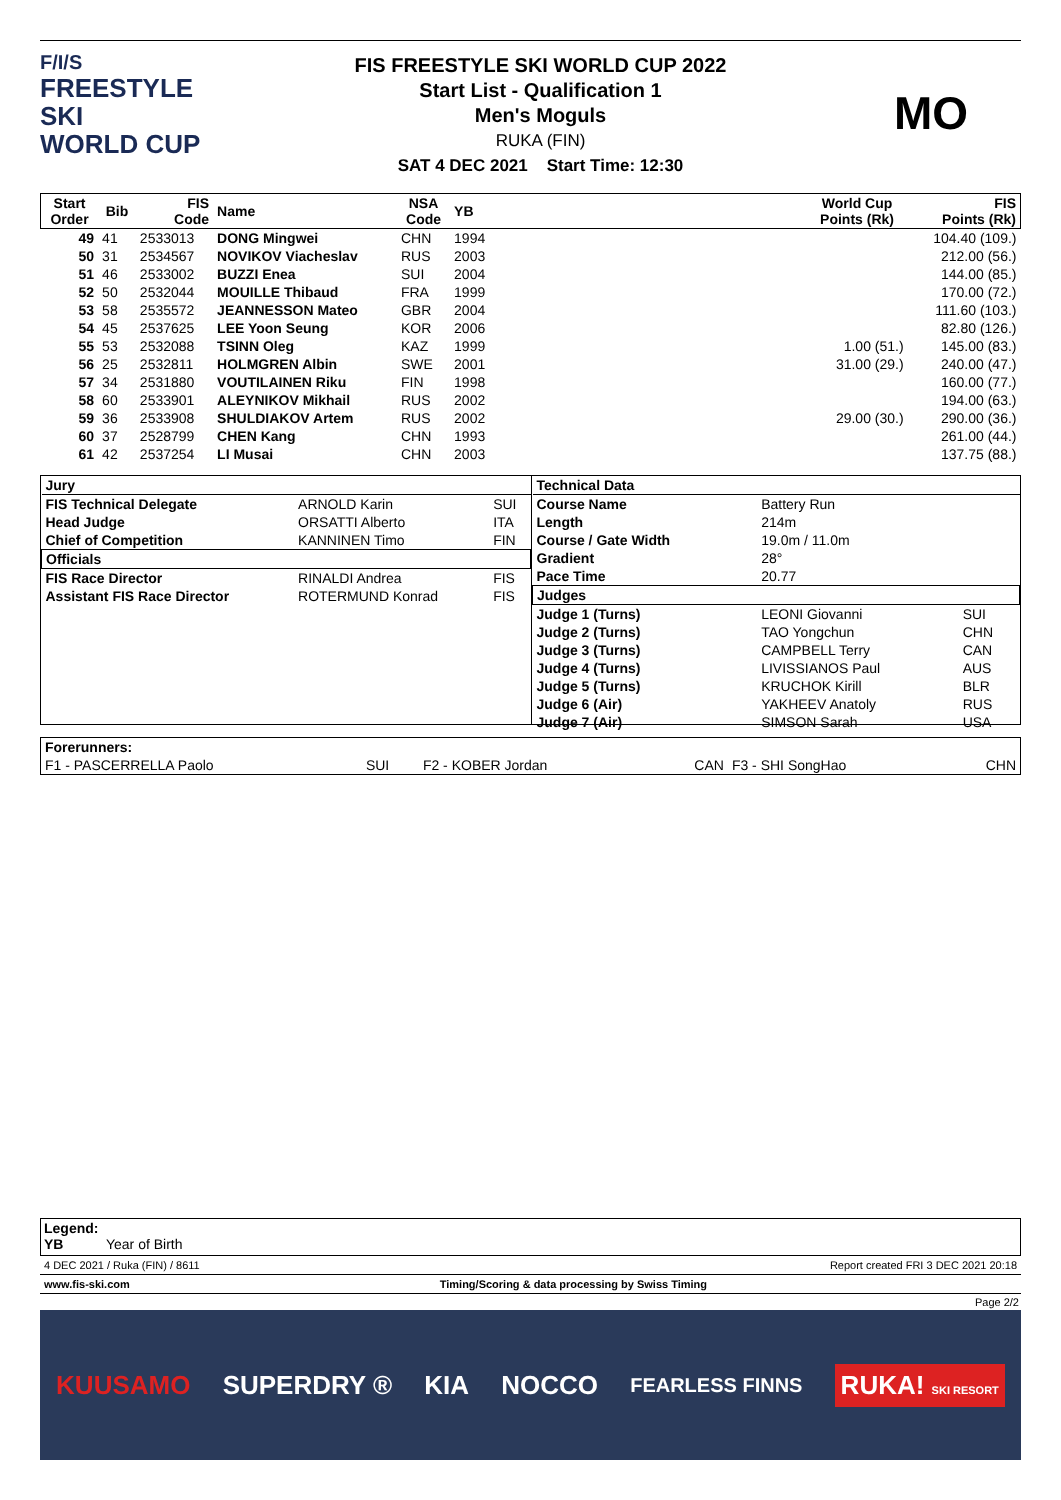F/I/S
FREESTYLE SKI
WORLD CUP
FIS FREESTYLE SKI WORLD CUP 2022
Start List - Qualification 1
Men's Moguls
RUKA (FIN)
SAT 4 DEC 2021 Start Time: 12:30
MO
| Start Order | Bib | FIS Code | Name | NSA Code | YB | | World Cup Points (Rk) | FIS Points (Rk) |
| --- | --- | --- | --- | --- | --- | --- | --- | --- |
| 49 | 41 | 2533013 | DONG Mingwei | CHN | 1994 | | | 104.40 (109.) |
| 50 | 31 | 2534567 | NOVIKOV Viacheslav | RUS | 2003 | | | 212.00 (56.) |
| 51 | 46 | 2533002 | BUZZI Enea | SUI | 2004 | | | 144.00 (85.) |
| 52 | 50 | 2532044 | MOUILLE Thibaud | FRA | 1999 | | | 170.00 (72.) |
| 53 | 58 | 2535572 | JEANNESSON Mateo | GBR | 2004 | | | 111.60 (103.) |
| 54 | 45 | 2537625 | LEE Yoon Seung | KOR | 2006 | | | 82.80 (126.) |
| 55 | 53 | 2532088 | TSINN Oleg | KAZ | 1999 | | 1.00 (51.) | 145.00 (83.) |
| 56 | 25 | 2532811 | HOLMGREN Albin | SWE | 2001 | | 31.00 (29.) | 240.00 (47.) |
| 57 | 34 | 2531880 | VOUTILAINEN Riku | FIN | 1998 | | | 160.00 (77.) |
| 58 | 60 | 2533901 | ALEYNIKOV Mikhail | RUS | 2002 | | | 194.00 (63.) |
| 59 | 36 | 2533908 | SHULDIAKOV Artem | RUS | 2002 | | 29.00 (30.) | 290.00 (36.) |
| 60 | 37 | 2528799 | CHEN Kang | CHN | 1993 | | | 261.00 (44.) |
| 61 | 42 | 2537254 | LI Musai | CHN | 2003 | | | 137.75 (88.) |
| Jury | | |
| FIS Technical Delegate | ARNOLD Karin | SUI |
| Head Judge | ORSATTI Alberto | ITA |
| Chief of Competition | KANNINEN Timo | FIN |
| Officials | | |
| FIS Race Director | RINALDI Andrea | FIS |
| Assistant FIS Race Director | ROTERMUND Konrad | FIS |
| Technical Data | | |
| Course Name | Battery Run | |
| Length | 214m | |
| Course / Gate Width | 19.0m / 11.0m | |
| Gradient | 28° | |
| Pace Time | 20.77 | |
| Judges | | |
| Judge 1 (Turns) | LEONI Giovanni | SUI |
| Judge 2 (Turns) | TAO Yongchun | CHN |
| Judge 3 (Turns) | CAMPBELL Terry | CAN |
| Judge 4 (Turns) | LIVISSIANOS Paul | AUS |
| Judge 5 (Turns) | KRUCHOK Kirill | BLR |
| Judge 6 (Air) | YAKHEEV Anatoly | RUS |
| Judge 7 (Air) | SIMSON Sarah | USA |
| Forerunners: | | | | | |
| F1 - PASCERRELLA Paolo | SUI | F2 - KOBER Jordan | CAN | F3 - SHI SongHao | CHN |
Legend:
YB Year of Birth
4 DEC 2021 / Ruka (FIN) / 8611 Report created FRI 3 DEC 2021 20:18
www.fis-ski.com Timing/Scoring & data processing by Swiss Timing
Page 2/2
KUUSAMO SUPERDRY ® KIA NOCCO FEARLESS FINNS RUKA! SKI RESORT